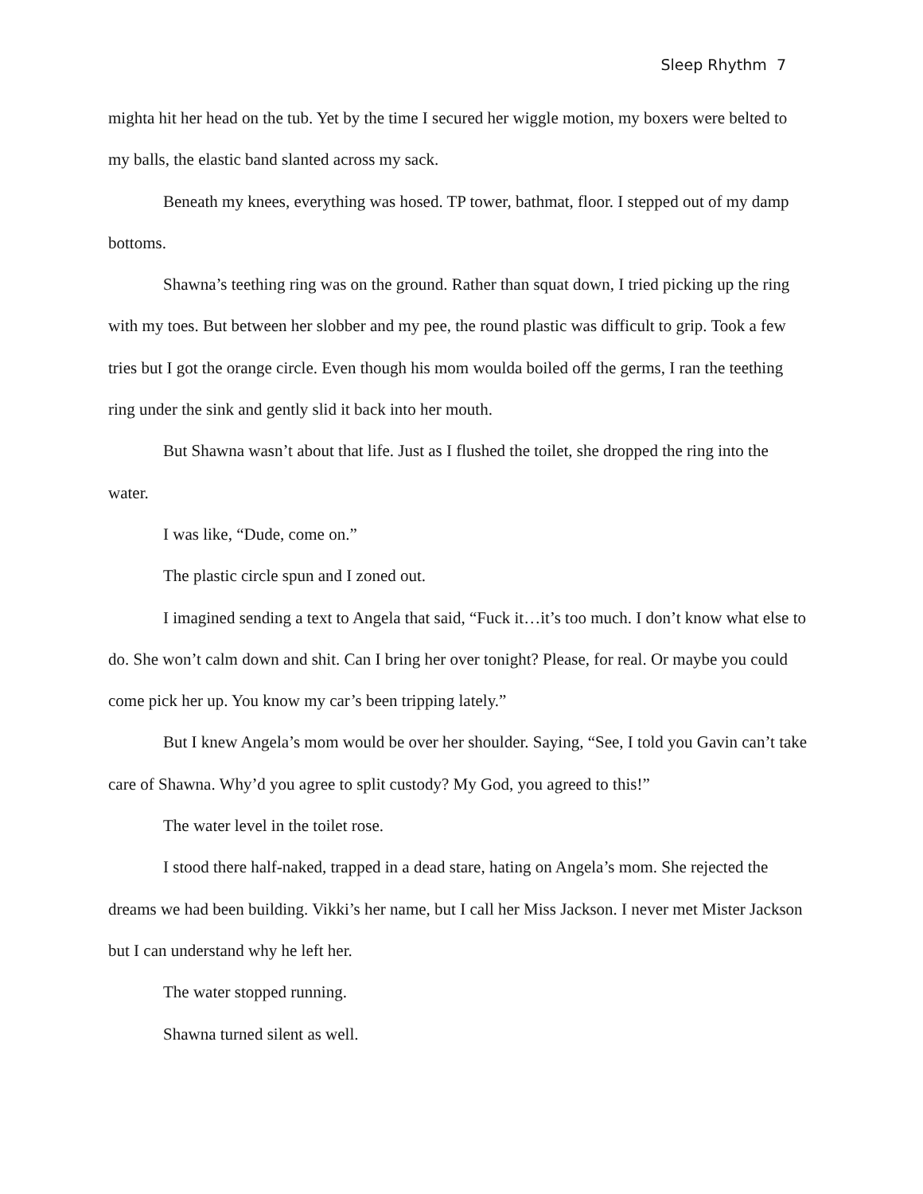Sleep Rhythm 7
mighta hit her head on the tub. Yet by the time I secured her wiggle motion, my boxers were belted to my balls, the elastic band slanted across my sack.
Beneath my knees, everything was hosed. TP tower, bathmat, floor. I stepped out of my damp bottoms.
Shawna’s teething ring was on the ground. Rather than squat down, I tried picking up the ring with my toes. But between her slobber and my pee, the round plastic was difficult to grip. Took a few tries but I got the orange circle. Even though his mom woulda boiled off the germs, I ran the teething ring under the sink and gently slid it back into her mouth.
But Shawna wasn’t about that life. Just as I flushed the toilet, she dropped the ring into the water.
I was like, “Dude, come on.”
The plastic circle spun and I zoned out.
I imagined sending a text to Angela that said, “Fuck it…it’s too much. I don’t know what else to do. She won’t calm down and shit. Can I bring her over tonight? Please, for real. Or maybe you could come pick her up. You know my car’s been tripping lately.”
But I knew Angela’s mom would be over her shoulder. Saying, “See, I told you Gavin can’t take care of Shawna. Why’d you agree to split custody? My God, you agreed to this!”
The water level in the toilet rose.
I stood there half-naked, trapped in a dead stare, hating on Angela’s mom. She rejected the dreams we had been building. Vikki’s her name, but I call her Miss Jackson. I never met Mister Jackson but I can understand why he left her.
The water stopped running.
Shawna turned silent as well.